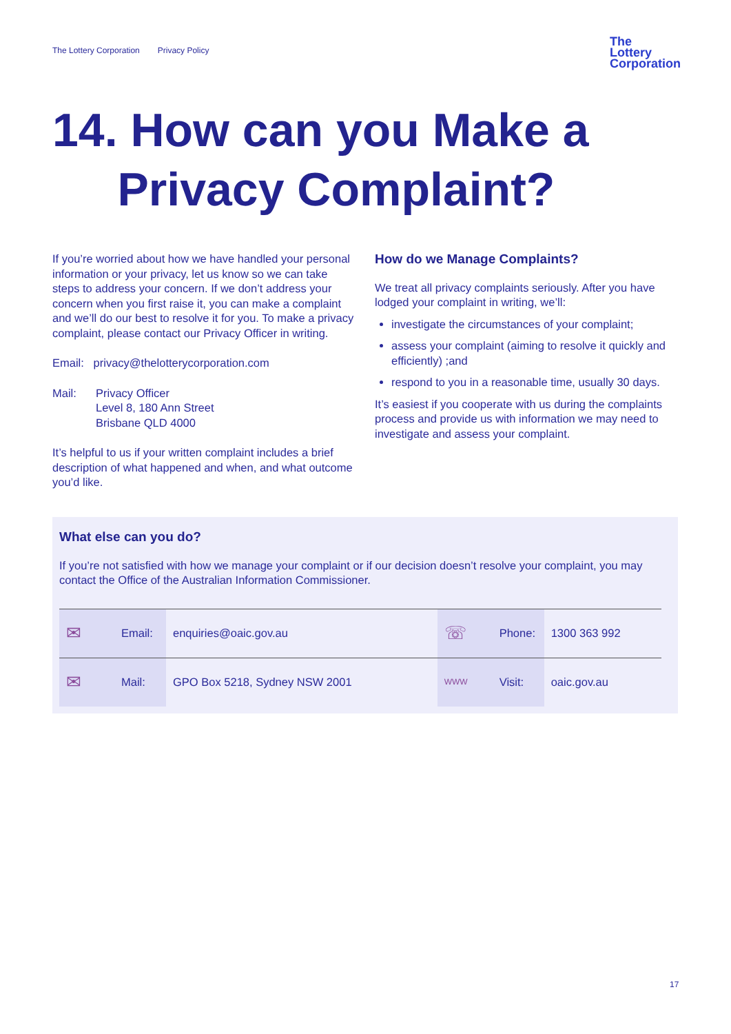The Lottery Corporation Privacy Policy
The
Lottery
Corporation
14. How can you Make a
Privacy Complaint?
If you’re worried about how we have handled your personal information or your privacy, let us know so we can take steps to address your concern. If we don’t address your concern when you first raise it, you can make a complaint and we’ll do our best to resolve it for you. To make a privacy complaint, please contact our Privacy Officer in writing.
Email: privacy@thelotterycorporation.com
Mail: Privacy Officer
Level 8, 180 Ann Street
Brisbane QLD 4000
It’s helpful to us if your written complaint includes a brief description of what happened and when, and what outcome you’d like.
How do we Manage Complaints?
We treat all privacy complaints seriously. After you have lodged your complaint in writing, we’ll:
investigate the circumstances of your complaint;
assess your complaint (aiming to resolve it quickly and efficiently) ;and
respond to you in a reasonable time, usually 30 days.
It’s easiest if you cooperate with us during the complaints process and provide us with information we may need to investigate and assess your complaint.
What else can you do?
If you’re not satisfied with how we manage your complaint or if our decision doesn’t resolve your complaint, you may contact the Office of the Australian Information Commissioner.
| ✉ | Email: | enquiries@oaic.gov.au | ☏ | Phone: | 1300 363 992 |
| ✉ | Mail: | GPO Box 5218, Sydney NSW 2001 | WWW | Visit: | oaic.gov.au |
17